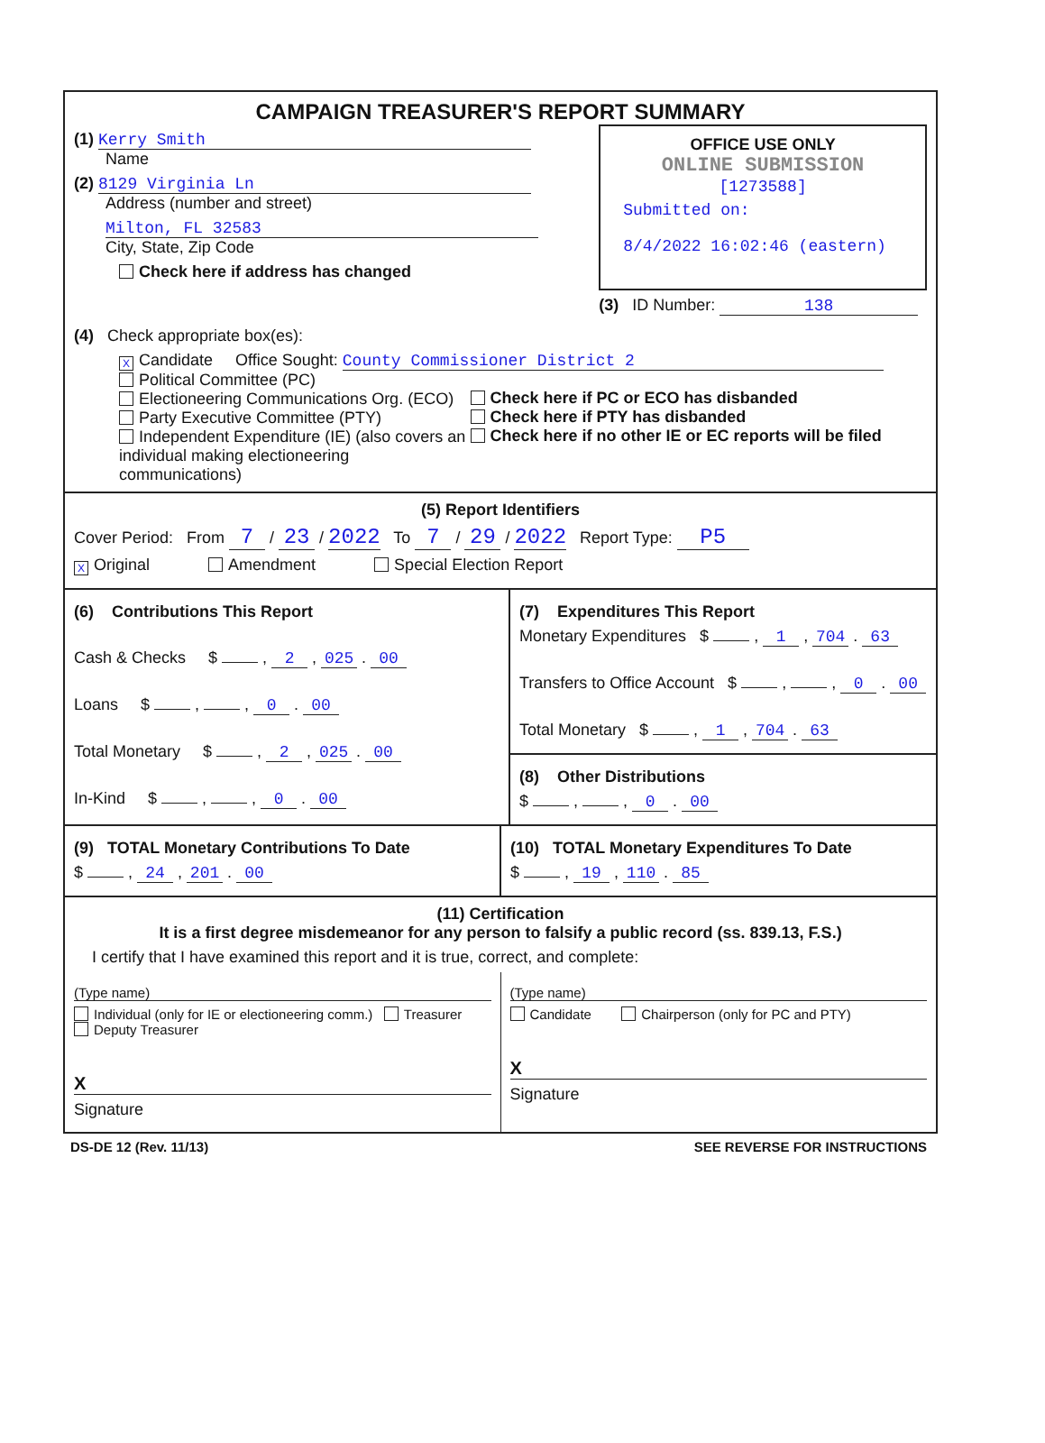CAMPAIGN TREASURER'S REPORT SUMMARY
(1) Kerry Smith
Name
(2) 8129 Virginia Ln
Address (number and street)
Milton, FL 32583
City, State, Zip Code
Check here if address has changed
OFFICE USE ONLY
ONLINE SUBMISSION
[1273588]
Submitted on:
8/4/2022 16:02:46 (eastern)
(3) ID Number: 138
(4) Check appropriate box(es):
X Candidate Office Sought: County Commissioner District 2
Political Committee (PC)
Electioneering Communications Org. (ECO)
Party Executive Committee (PTY)
Independent Expenditure (IE) (also covers an individual making electioneering communications)
Check here if PC or ECO has disbanded
Check here if PTY has disbanded
Check here if no other IE or EC reports will be filed
(5) Report Identifiers
Cover Period: From 7 / 23 / 2022 To 7 / 29 / 2022 Report Type: P5
X Original Amendment Special Election Report
(6) Contributions This Report
Cash & Checks $ , 2 , 025 . 00
Loans $ , , 0 . 00
Total Monetary $ , 2 , 025 . 00
In-Kind $ , , 0 . 00
(7) Expenditures This Report
Monetary Expenditures $ , 1 , 704 . 63
Transfers to Office Account $ , , 0 . 00
Total Monetary $ , 1 , 704 . 63
(8) Other Distributions
$ , , 0 . 00
(9) TOTAL Monetary Contributions To Date
$ , 24 , 201 . 00
(10) TOTAL Monetary Expenditures To Date
$ , 19 , 110 . 85
(11) Certification
It is a first degree misdemeanor for any person to falsify a public record (ss. 839.13, F.S.)
I certify that I have examined this report and it is true, correct, and complete:
(Type name)
Individual (only for IE or electioneering comm.) Treasurer Deputy Treasurer
X
Signature
(Type name)
Candidate Chairperson (only for PC and PTY)
X
Signature
DS-DE 12 (Rev. 11/13) SEE REVERSE FOR INSTRUCTIONS